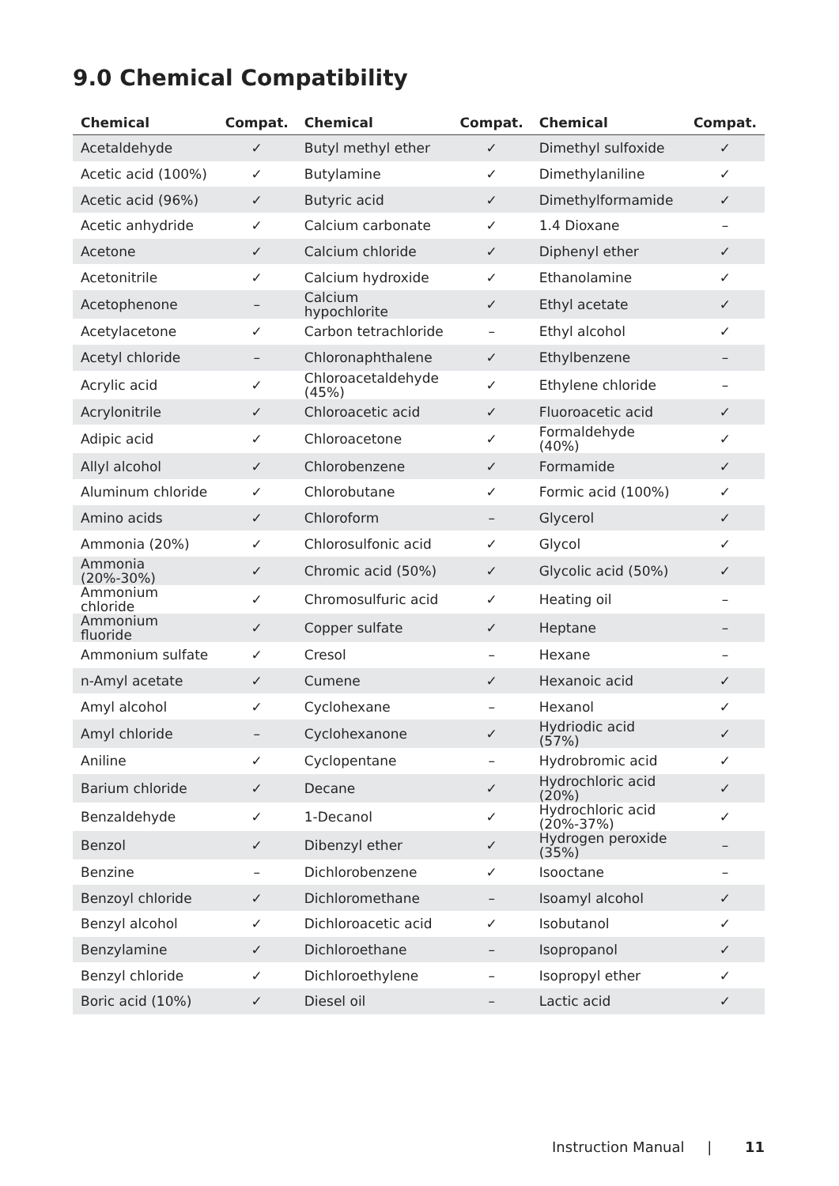9.0 Chemical Compatibility
| Chemical | Compat. | Chemical | Compat. | Chemical | Compat. |
| --- | --- | --- | --- | --- | --- |
| Acetaldehyde | ✓ | Butyl methyl ether | ✓ | Dimethyl sulfoxide | ✓ |
| Acetic acid (100%) | ✓ | Butylamine | ✓ | Dimethylaniline | ✓ |
| Acetic acid (96%) | ✓ | Butyric acid | ✓ | Dimethylformamide | ✓ |
| Acetic anhydride | ✓ | Calcium carbonate | ✓ | 1.4 Dioxane | – |
| Acetone | ✓ | Calcium chloride | ✓ | Diphenyl ether | ✓ |
| Acetonitrile | ✓ | Calcium hydroxide | ✓ | Ethanolamine | ✓ |
| Acetophenone | – | Calcium hypochlorite | ✓ | Ethyl acetate | ✓ |
| Acetylacetone | ✓ | Carbon tetrachloride | – | Ethyl alcohol | ✓ |
| Acetyl chloride | – | Chloronaphthalene | ✓ | Ethylbenzene | – |
| Acrylic acid | ✓ | Chloroacetaldehyde (45%) | ✓ | Ethylene chloride | – |
| Acrylonitrile | ✓ | Chloroacetic acid | ✓ | Fluoroacetic acid | ✓ |
| Adipic acid | ✓ | Chloroacetone | ✓ | Formaldehyde (40%) | ✓ |
| Allyl alcohol | ✓ | Chlorobenzene | ✓ | Formamide | ✓ |
| Aluminum chloride | ✓ | Chlorobutane | ✓ | Formic acid (100%) | ✓ |
| Amino acids | ✓ | Chloroform | – | Glycerol | ✓ |
| Ammonia (20%) | ✓ | Chlorosulfonic acid | ✓ | Glycol | ✓ |
| Ammonia (20%-30%) | ✓ | Chromic acid (50%) | ✓ | Glycolic acid (50%) | ✓ |
| Ammonium chloride | ✓ | Chromosulfuric acid | ✓ | Heating oil | – |
| Ammonium fluoride | ✓ | Copper sulfate | ✓ | Heptane | – |
| Ammonium sulfate | ✓ | Cresol | – | Hexane | – |
| n-Amyl acetate | ✓ | Cumene | ✓ | Hexanoic acid | ✓ |
| Amyl alcohol | ✓ | Cyclohexane | – | Hexanol | ✓ |
| Amyl chloride | – | Cyclohexanone | ✓ | Hydriodic acid (57%) | ✓ |
| Aniline | ✓ | Cyclopentane | – | Hydrobromic acid | ✓ |
| Barium chloride | ✓ | Decane | ✓ | Hydrochloric acid (20%) | ✓ |
| Benzaldehyde | ✓ | 1-Decanol | ✓ | Hydrochloric acid (20%-37%) | ✓ |
| Benzol | ✓ | Dibenzyl ether | ✓ | Hydrogen peroxide (35%) | – |
| Benzine | – | Dichlorobenzene | ✓ | Isooctane | – |
| Benzoyl chloride | ✓ | Dichloromethane | – | Isoamyl alcohol | ✓ |
| Benzyl alcohol | ✓ | Dichloroacetic acid | ✓ | Isobutanol | ✓ |
| Benzylamine | ✓ | Dichloroethane | – | Isopropanol | ✓ |
| Benzyl chloride | ✓ | Dichloroethylene | – | Isopropyl ether | ✓ |
| Boric acid (10%) | ✓ | Diesel oil | – | Lactic acid | ✓ |
Instruction Manual | 11